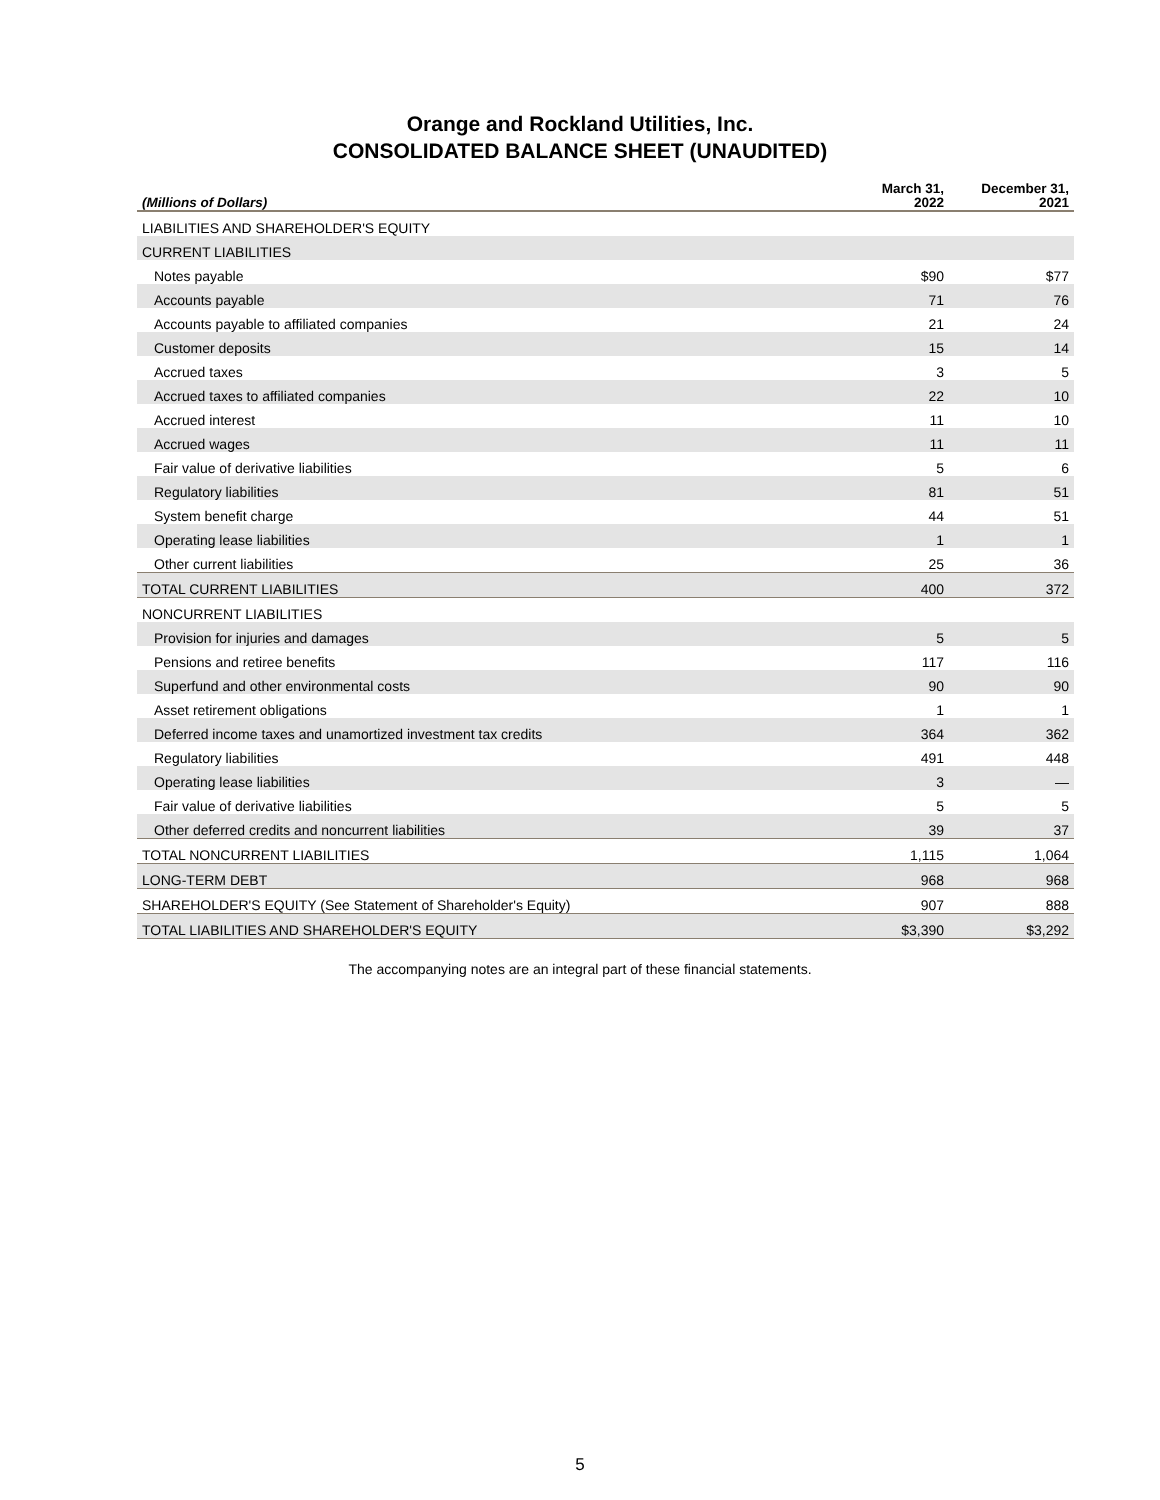Orange and Rockland Utilities, Inc.
CONSOLIDATED BALANCE SHEET (UNAUDITED)
| (Millions of Dollars) | March 31, 2022 | December 31, 2021 |
| --- | --- | --- |
| LIABILITIES AND SHAREHOLDER'S EQUITY | | |
| CURRENT LIABILITIES | | |
| Notes payable | $90 | $77 |
| Accounts payable | 71 | 76 |
| Accounts payable to affiliated companies | 21 | 24 |
| Customer deposits | 15 | 14 |
| Accrued taxes | 3 | 5 |
| Accrued taxes to affiliated companies | 22 | 10 |
| Accrued interest | 11 | 10 |
| Accrued wages | 11 | 11 |
| Fair value of derivative liabilities | 5 | 6 |
| Regulatory liabilities | 81 | 51 |
| System benefit charge | 44 | 51 |
| Operating lease liabilities | 1 | 1 |
| Other current liabilities | 25 | 36 |
| TOTAL CURRENT LIABILITIES | 400 | 372 |
| NONCURRENT LIABILITIES | | |
| Provision for injuries and damages | 5 | 5 |
| Pensions and retiree benefits | 117 | 116 |
| Superfund and other environmental costs | 90 | 90 |
| Asset retirement obligations | 1 | 1 |
| Deferred income taxes and unamortized investment tax credits | 364 | 362 |
| Regulatory liabilities | 491 | 448 |
| Operating lease liabilities | 3 | — |
| Fair value of derivative liabilities | 5 | 5 |
| Other deferred credits and noncurrent liabilities | 39 | 37 |
| TOTAL NONCURRENT LIABILITIES | 1,115 | 1,064 |
| LONG-TERM DEBT | 968 | 968 |
| SHAREHOLDER'S EQUITY (See Statement of Shareholder's Equity) | 907 | 888 |
| TOTAL LIABILITIES AND SHAREHOLDER'S EQUITY | $3,390 | $3,292 |
The accompanying notes are an integral part of these financial statements.
5